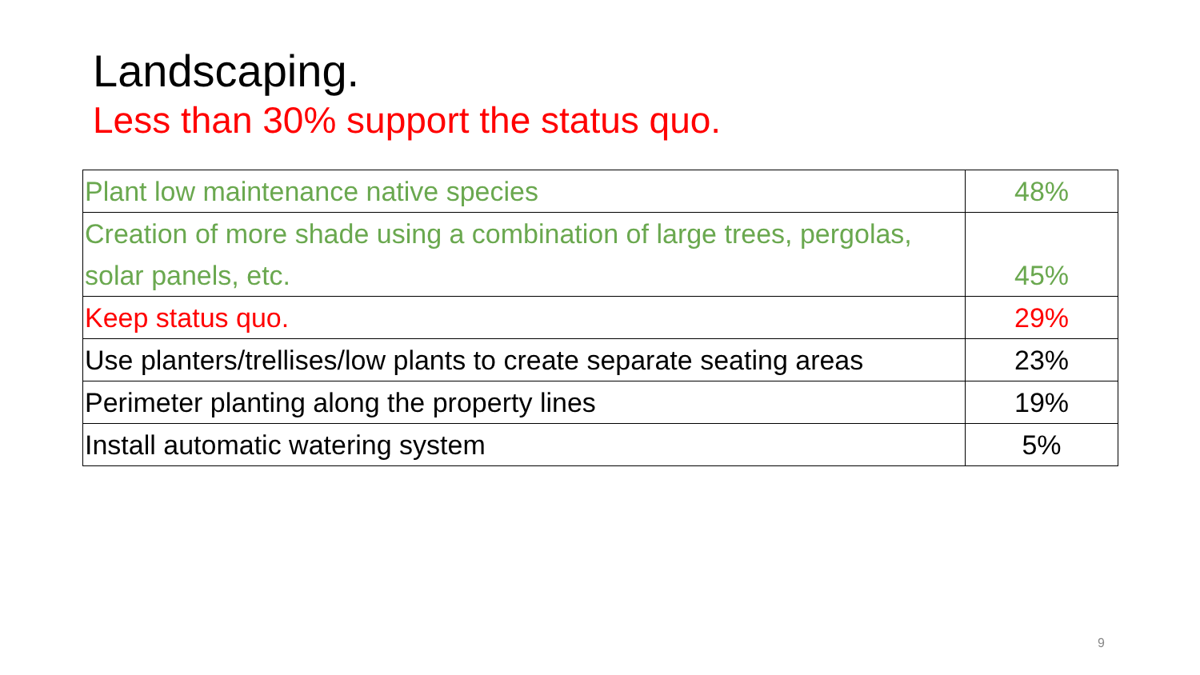Landscaping.
Less than 30% support the status quo.
| Plant low maintenance native species | 48% |
| Creation of more shade using a combination of large trees, pergolas, solar panels, etc. | 45% |
| Keep status quo. | 29% |
| Use planters/trellises/low plants to create separate seating areas | 23% |
| Perimeter planting along the property lines | 19% |
| Install automatic watering system | 5% |
9